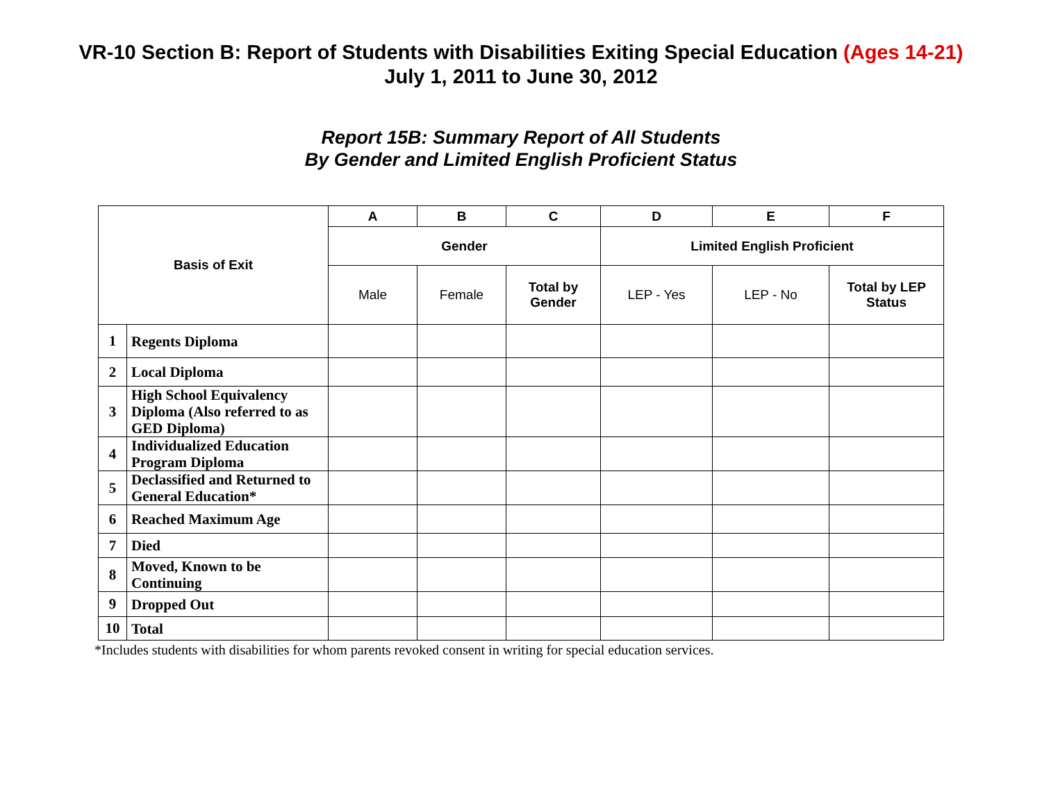VR-10 Section B: Report of Students with Disabilities Exiting Special Education (Ages 14-21)
July 1, 2011 to June 30, 2012
Report 15B: Summary Report of All Students
By Gender and Limited English Proficient Status
| Basis of Exit | | A | B | C | D | E | F |
| --- | --- | --- | --- | --- | --- | --- | --- |
| | | Gender | | | Limited English Proficient | | |
| | | Male | Female | Total by Gender | LEP - Yes | LEP - No | Total by LEP Status |
| 1 | Regents Diploma | | | | | | |
| 2 | Local Diploma | | | | | | |
| 3 | High School Equivalency Diploma (Also referred to as GED Diploma) | | | | | | |
| 4 | Individualized Education Program Diploma | | | | | | |
| 5 | Declassified and Returned to General Education* | | | | | | |
| 6 | Reached Maximum Age | | | | | | |
| 7 | Died | | | | | | |
| 8 | Moved, Known to be Continuing | | | | | | |
| 9 | Dropped Out | | | | | | |
| 10 | Total | | | | | | |
*Includes students with disabilities for whom parents revoked consent in writing for special education services.